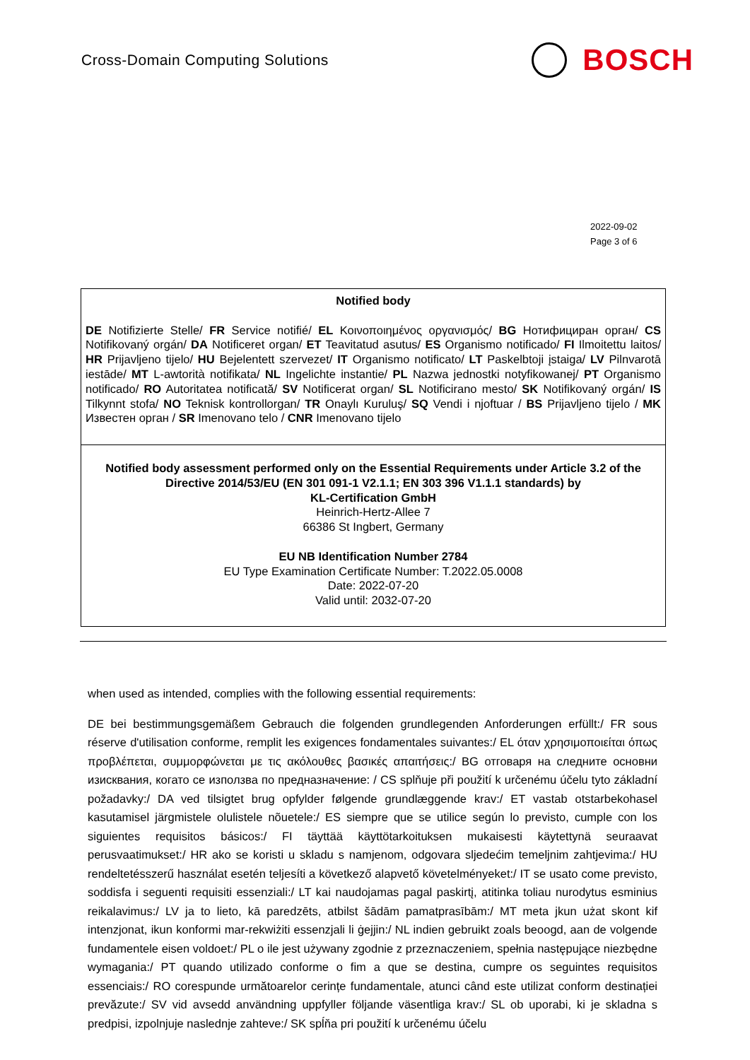Cross-Domain Computing Solutions
BOSCH
2022-09-02
Page 3 of 6
| Notified body DE Notifizierte Stelle/ FR Service notifié/ EL Κοινοποιημένος οργανισμός/ BG Нотифициран орган/ CS Notifikovaný orgán/ DA Notificeret organ/ ET Teavitatud asutus/ ES Organismo notificado/ FI Ilmoitettu laitos/ HR Prijavljeno tijelo/ HU Bejelentett szervezet/ IT Organismo notificato/ LT Paskelbtoji įstaiga/ LV Pilnvarotā iestāde/ MT L-awtorità notifikata/ NL Ingelichte instantie/ PL Nazwa jednostki notyfikowanej/ PT Organismo notificado/ RO Autoritatea notificată/ SV Notificerat organ/ SL Notificirano mesto/ SK Notifikovaný orgán/ IS Tilkynnt stofa/ NO Teknisk kontrollorgan/ TR Onaylı Kuruluş/ SQ Vendi i njoftuar / BS Prijavljeno tijelo / MK Известен орган / SR Imenovano telo / CNR Imenovano tijelo |
| Notified body assessment performed only on the Essential Requirements under Article 3.2 of the Directive 2014/53/EU (EN 301 091-1 V2.1.1; EN 303 396 V1.1.1 standards) by KL-Certification GmbH Heinrich-Hertz-Allee 7 66386 St Ingbert, Germany EU NB Identification Number 2784 EU Type Examination Certificate Number: T.2022.05.0008 Date: 2022-07-20 Valid until: 2032-07-20 |
when used as intended, complies with the following essential requirements:
DE bei bestimmungsgemäßem Gebrauch die folgenden grundlegenden Anforderungen erfüllt:/ FR sous réserve d'utilisation conforme, remplit les exigences fondamentales suivantes:/ EL όταν χρησιμοποιείται όπως προβλέπεται, συμμορφώνεται με τις ακόλουθες βασικές απαιτήσεις:/ BG отговаря на следните основни изисквания, когато се използва по предназначение: / CS splňuje při použití k určenému účelu tyto základní požadavky:/ DA ved tilsigtet brug opfylder følgende grundlæggende krav:/ ET vastab otstarbekohasel kasutamisel järgmistele olulistele nõuetele:/ ES siempre que se utilice según lo previsto, cumple con los siguientes requisitos básicos:/ FI täyttää käyttötarkoituksen mukaisesti käytettynä seuraavat perusvaatimukset:/ HR ako se koristi u skladu s namjenom, odgovara sljedećim temeljnim zahtjevima:/ HU rendeltetésszerű használat esetén teljesíti a következő alapvető követelményeket:/ IT se usato come previsto, soddisfa i seguenti requisiti essenziali:/ LT kai naudojamas pagal paskirtį, atitinka toliau nurodytus esminius reikalavimus:/ LV ja to lieto, kā paredzēts, atbilst šādām pamatprasībām:/ MT meta jkun użat skont kif intenzjonat, ikun konformi mar-rekwiżiti essenzjali li ġejjin:/ NL indien gebruikt zoals beoogd, aan de volgende fundamentele eisen voldoet:/ PL o ile jest używany zgodnie z przeznaczeniem, spełnia następujące niezbędne wymagania:/ PT quando utilizado conforme o fim a que se destina, cumpre os seguintes requisitos essenciais:/ RO corespunde următoarelor cerințe fundamentale, atunci când este utilizat conform destinației prevăzute:/ SV vid avsedd användning uppfyller följande väsentliga krav:/ SL ob uporabi, ki je skladna s predpisi, izpolnjuje naslednje zahteve:/ SK spĺňa pri použití k určenému účelu